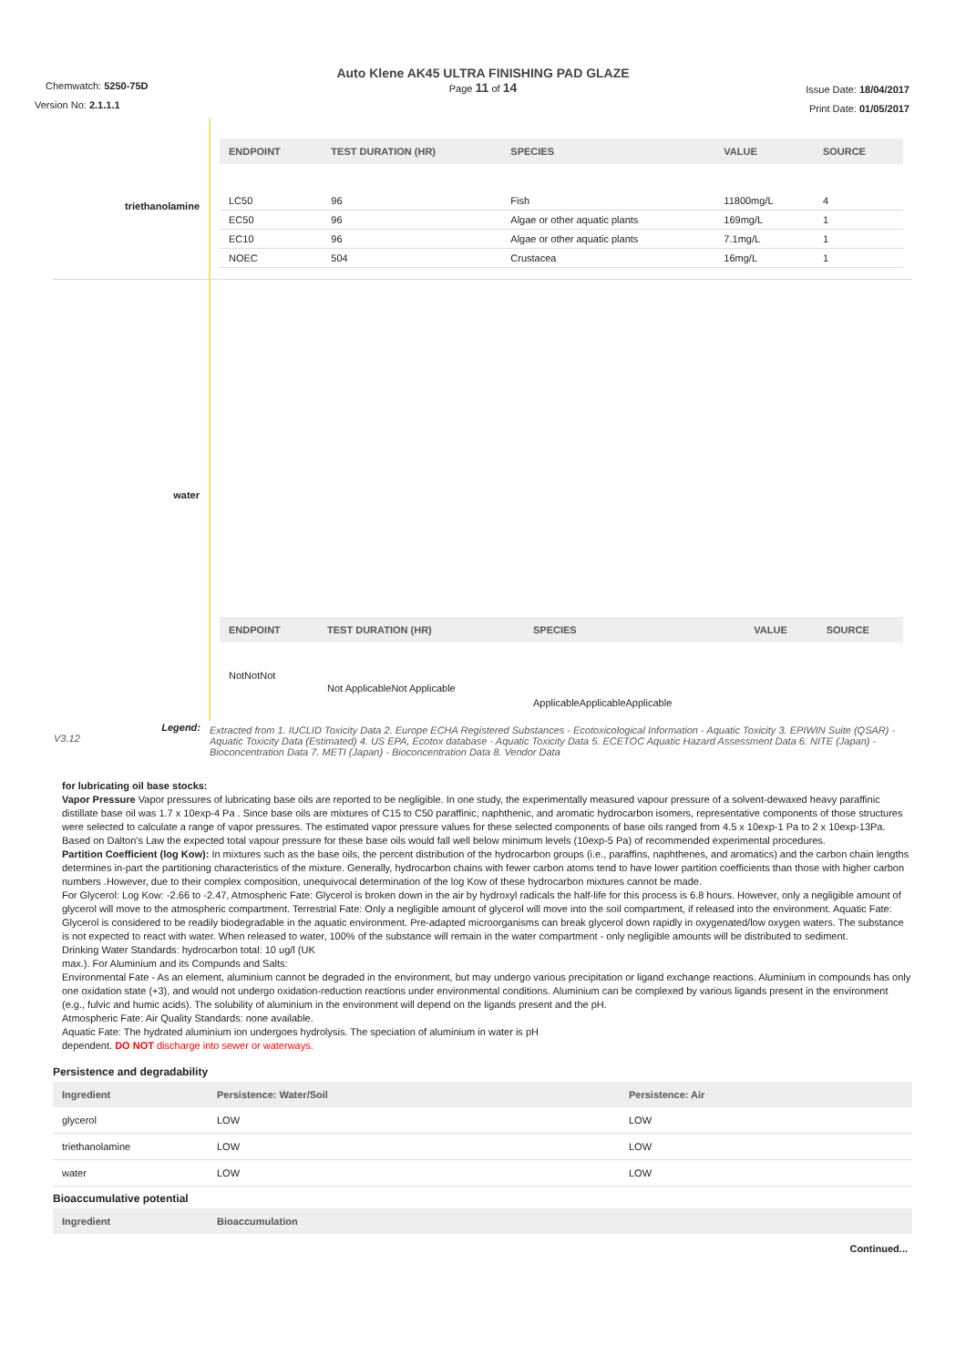Auto Klene AK45 ULTRA FINISHING PAD GLAZE
Page 11 of 14
Chemwatch: 5250-75D
Version No: 2.1.1.1
Issue Date: 18/04/2017
Print Date: 01/05/2017
| triethanolamine | / ENDPOINT / TEST DURATION (HR) / SPECIES / VALUE / SOURCE / / --- / --- / --- / --- / --- / / LC50 / 96 / Fish / 11800mg/L / 4 / / EC50 / 96 / Algae or other aquatic plants / 169mg/L / 1 / / EC10 / 96 / Algae or other aquatic plants / 7.1mg/L / 1 / / NOEC / 504 / Crustacea / 16mg/L / 1 / |
| water | / ENDPOINT / TEST DURATION (HR) / SPECIES / VALUE / SOURCE / / --- / --- / --- / --- / --- / / NotNotNot / Not ApplicableNot Applicable / ApplicableApplicableApplicable / / / |
| Legend: V3.12 | Extracted from 1. IUCLID Toxicity Data 2. Europe ECHA Registered Substances - Ecotoxicological Information - Aquatic Toxicity 3. EPIWIN Suite (QSAR) - Aquatic Toxicity Data (Estimated) 4. US EPA, Ecotox database - Aquatic Toxicity Data 5. ECETOC Aquatic Hazard Assessment Data 6. NITE (Japan) - Bioconcentration Data 7. METI (Japan) - Bioconcentration Data 8. Vendor Data |
for lubricating oil base stocks:
Vapor Pressure Vapor pressures of lubricating base oils are reported to be negligible. In one study, the experimentally measured vapour pressure of a solvent-dewaxed heavy paraffinic distillate base oil was 1.7 x 10exp-4 Pa . Since base oils are mixtures of C15 to C50 paraffinic, naphthenic, and aromatic hydrocarbon isomers, representative components of those structures were selected to calculate a range of vapor pressures. The estimated vapor pressure values for these selected components of base oils ranged from 4.5 x 10exp-1 Pa to 2 x 10exp-13Pa. Based on Dalton's Law the expected total vapour pressure for these base oils would fall well below minimum levels (10exp-5 Pa) of recommended experimental procedures.
Partition Coefficient (log Kow): In mixtures such as the base oils, the percent distribution of the hydrocarbon groups (i.e., paraffins, naphthenes, and aromatics) and the carbon chain lengths determines in-part the partitioning characteristics of the mixture. Generally, hydrocarbon chains with fewer carbon atoms tend to have lower partition coefficients than those with higher carbon numbers .However, due to their complex composition, unequivocal determination of the log Kow of these hydrocarbon mixtures cannot be made.
For Glycerol: Log Kow: -2.66 to -2.47, Atmospheric Fate: Glycerol is broken down in the air by hydroxyl radicals the half-life for this process is 6.8 hours. However, only a negligible amount of glycerol will move to the atmospheric compartment. Terrestrial Fate: Only a negligible amount of glycerol will move into the soil compartment, if released into the environment. Aquatic Fate: Glycerol is considered to be readily biodegradable in the aquatic environment. Pre-adapted microorganisms can break glycerol down rapidly in oxygenated/low oxygen waters. The substance is not expected to react with water. When released to water, 100% of the substance will remain in the water compartment - only negligible amounts will be distributed to sediment.
Drinking Water Standards: hydrocarbon total: 10 ug/l (UK
max.). For Aluminium and its Compunds and Salts:
Environmental Fate - As an element, aluminium cannot be degraded in the environment, but may undergo various precipitation or ligand exchange reactions. Aluminium in compounds has only one oxidation state (+3), and would not undergo oxidation-reduction reactions under environmental conditions. Aluminium can be complexed by various ligands present in the environment (e.g., fulvic and humic acids). The solubility of aluminium in the environment will depend on the ligands present and the pH.
Atmospheric Fate: Air Quality Standards: none available.
Aquatic Fate: The hydrated aluminium ion undergoes hydrolysis. The speciation of aluminium in water is pH
dependent. DO NOT discharge into sewer or waterways.
Persistence and degradability
| Ingredient | Persistence: Water/Soil | Persistence: Air |
| --- | --- | --- |
| glycerol | LOW | LOW |
| triethanolamine | LOW | LOW |
| water | LOW | LOW |
Bioaccumulative potential
| Ingredient | Bioaccumulation |
| --- | --- |
Continued...